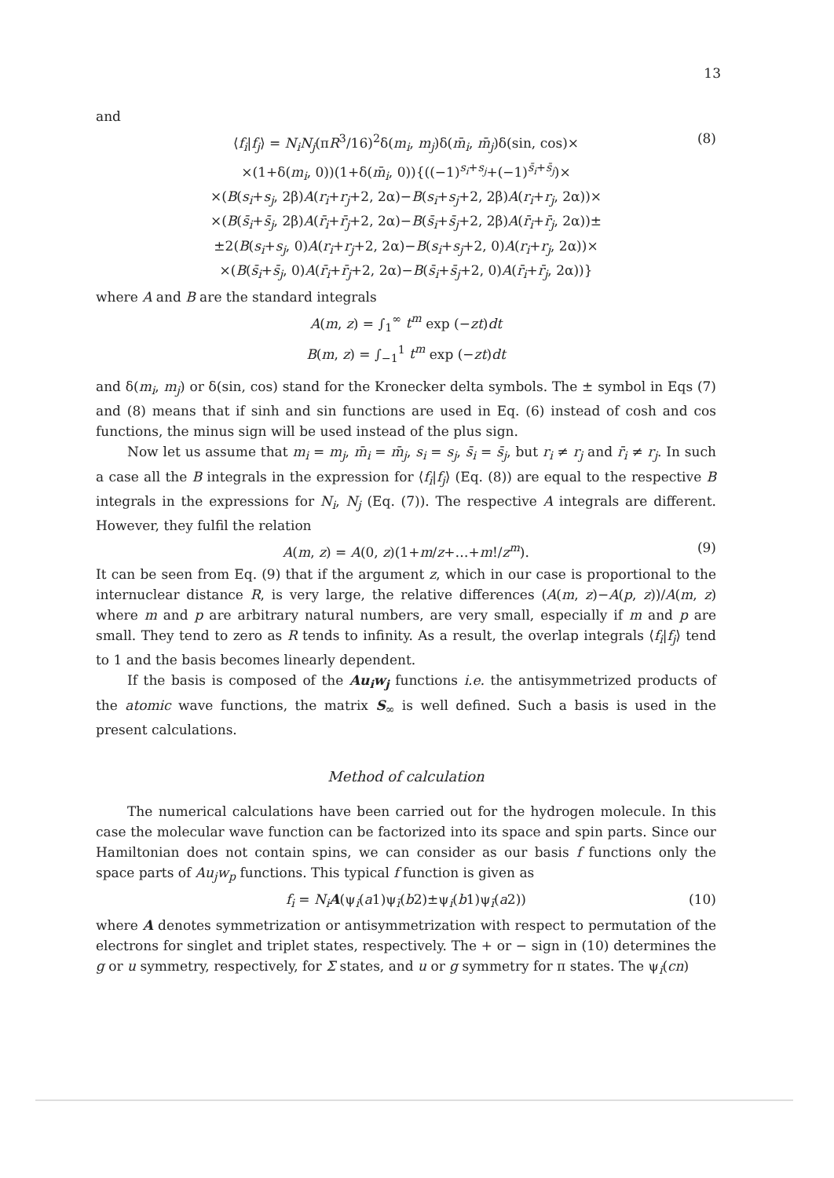13
and
⟨f<sub>i</sub>|f<sub>j</sub>⟩ = N<sub>i</sub>N<sub>j</sub>(πR<sup>3</sup>/16)<sup>2</sup>δ(m<sub>i</sub>, m<sub>j</sub>)δ(m̄<sub>i</sub>, m̄<sub>j</sub>)δ(sin, cos)×
×(1+δ(m<sub>i</sub>, 0))(1+δ(m̄<sub>i</sub>, 0)){((−1)<sup>s<sub>i</sub>+s<sub>j</sub></sup>+(−1)<sup>s̄<sub>i</sub>+s̄<sub>j</sub></sup>)×
×(B(s<sub>i</sub>+s<sub>j</sub>, 2β)A(r<sub>i</sub>+r<sub>j</sub>+2, 2α)−B(s<sub>i</sub>+s<sub>j</sub>+2, 2β)A(r<sub>i</sub>+r<sub>j</sub>, 2α))×
×(B(s̄<sub>i</sub>+s̄<sub>j</sub>, 2β)A(r̄<sub>i</sub>+r̄<sub>j</sub>+2, 2α)−B(s̄<sub>i</sub>+s̄<sub>j</sub>+2, 2β)A(r̄<sub>i</sub>+r̄<sub>j</sub>, 2α))±
±2(B(s<sub>i</sub>+s<sub>j</sub>, 0)A(r<sub>i</sub>+r<sub>j</sub>+2, 2α)−B(s<sub>i</sub>+s<sub>j</sub>+2, 0)A(r<sub>i</sub>+r<sub>j</sub>, 2α))×
×(B(s̄<sub>i</sub>+s̄<sub>j</sub>, 0)A(r̄<sub>i</sub>+r̄<sub>j</sub>+2, 2α)−B(s̄<sub>i</sub>+s̄<sub>j</sub>+2, 0)A(r̄<sub>i</sub>+r̄<sub>j</sub>, 2α))}
(8)
where A and B are the standard integrals
A(m, z) = ∫<sub>1</sub><sup>∞</sup> t<sup>m</sup> exp (−zt)dt
B(m, z) = ∫<sub>−1</sub><sup>1</sup> t<sup>m</sup> exp (−zt)dt
and δ(m<sub>i</sub>, m<sub>j</sub>) or δ(sin, cos) stand for the Kronecker delta symbols. The ± symbol in Eqs (7) and (8) means that if sinh and sin functions are used in Eq. (6) instead of cosh and cos functions, the minus sign will be used instead of the plus sign.
Now let us assume that m<sub>i</sub> = m<sub>j</sub>, m̄<sub>i</sub> = m̄<sub>j</sub>, s<sub>i</sub> = s<sub>j</sub>, s̄<sub>i</sub> = s̄<sub>j</sub>, but r<sub>i</sub> ≠ r<sub>j</sub> and r̄<sub>i</sub> ≠ r<sub>j</sub>. In such a case all the B integrals in the expression for ⟨f<sub>i</sub>|f<sub>j</sub>⟩ (Eq. (8)) are equal to the respective B integrals in the expressions for N<sub>i</sub>, N<sub>j</sub> (Eq. (7)). The respective A integrals are different. However, they fulfil the relation
A(m, z) = A(0, z)(1+m/z+…+m!/z<sup>m</sup>). (9)
It can be seen from Eq. (9) that if the argument z, which in our case is proportional to the internuclear distance R, is very large, the relative differences (A(m, z)−A(p, z))/A(m, z) where m and p are arbitrary natural numbers, are very small, especially if m and p are small. They tend to zero as R tends to infinity. As a result, the overlap integrals ⟨f<sub>i</sub>|f<sub>j</sub>⟩ tend to 1 and the basis becomes linearly dependent.
If the basis is composed of the Au<sub>i</sub>w<sub>j</sub> functions i.e. the antisymmetrized products of the atomic wave functions, the matrix S<sub>∞</sub> is well defined. Such a basis is used in the present calculations.
Method of calculation
The numerical calculations have been carried out for the hydrogen molecule. In this case the molecular wave function can be factorized into its space and spin parts. Since our Hamiltonian does not contain spins, we can consider as our basis f functions only the space parts of Au<sub>j</sub>w<sub>p</sub> functions. This typical f function is given as
f<sub>i</sub> = N<sub>i</sub> A(ψ<sub>i</sub>(a1)ψ<sub>ī</sub>(b2)±ψ<sub>i</sub>(b1)ψ<sub>ī</sub>(a2)) (10)
where A denotes symmetrization or antisymmetrization with respect to permutation of the electrons for singlet and triplet states, respectively. The + or − sign in (10) determines the g or u symmetry, respectively, for Σ states, and u or g symmetry for π states. The ψ<sub>i</sub>(cn)